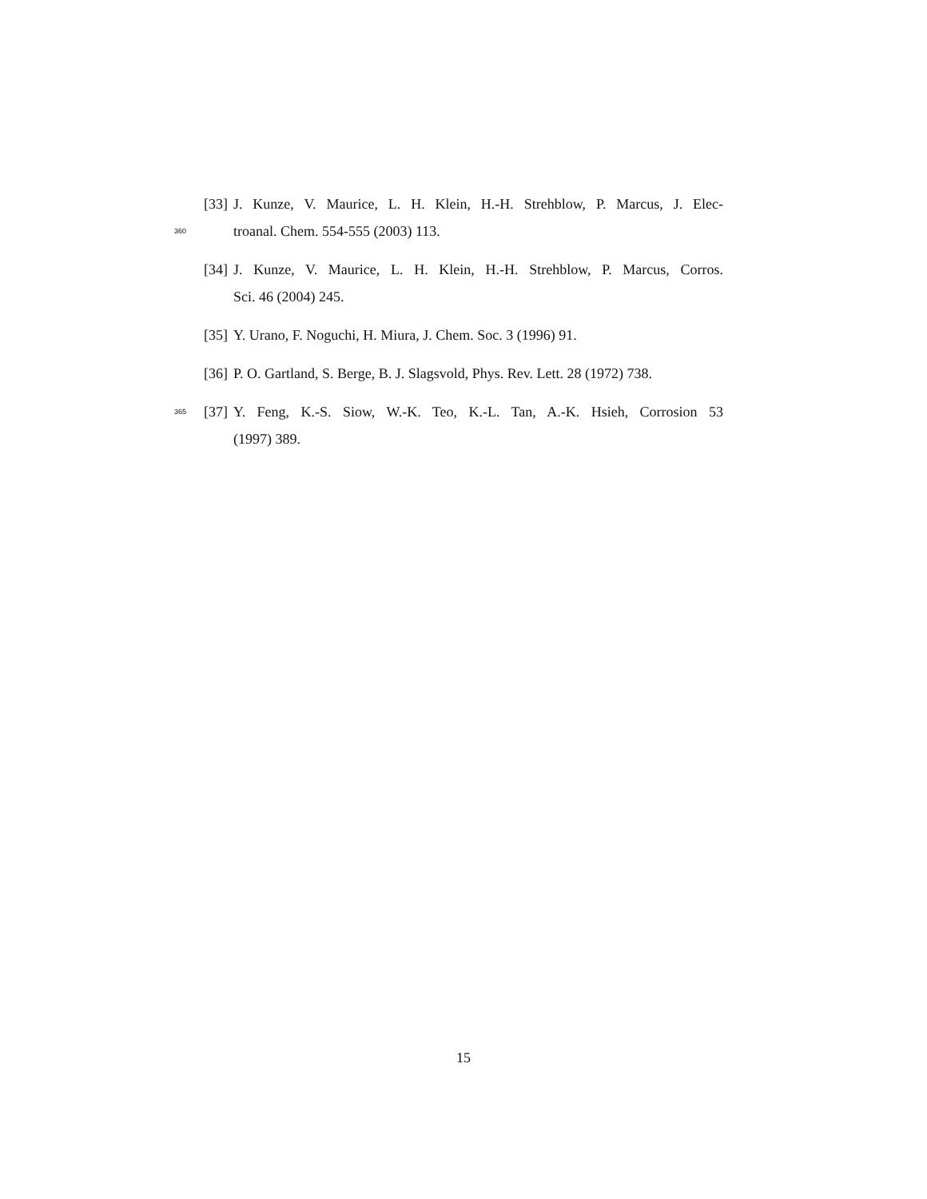[33] J. Kunze, V. Maurice, L. H. Klein, H.-H. Strehblow, P. Marcus, J. Elec-
360 troanal. Chem. 554-555 (2003) 113.
[34] J. Kunze, V. Maurice, L. H. Klein, H.-H. Strehblow, P. Marcus, Corros.
Sci. 46 (2004) 245.
[35] Y. Urano, F. Noguchi, H. Miura, J. Chem. Soc. 3 (1996) 91.
[36] P. O. Gartland, S. Berge, B. J. Slagsvold, Phys. Rev. Lett. 28 (1972) 738.
365 [37] Y. Feng, K.-S. Siow, W.-K. Teo, K.-L. Tan, A.-K. Hsieh, Corrosion 53
(1997) 389.
15